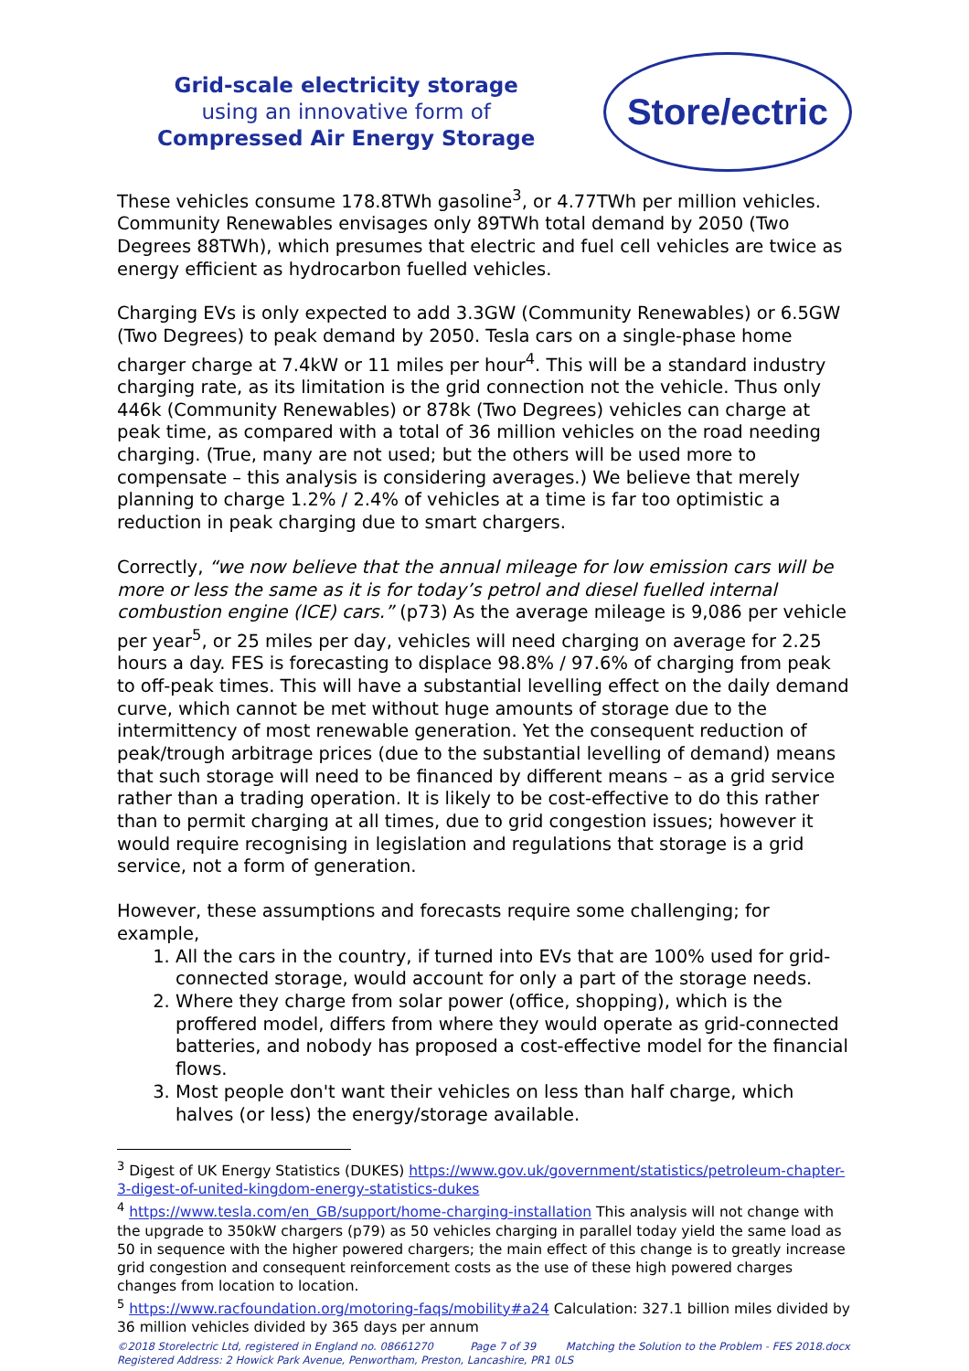Grid-scale electricity storage
using an innovative form of
Compressed Air Energy Storage
Store/ectric
These vehicles consume 178.8TWh gasoline<sup>3</sup>, or 4.77TWh per million vehicles. Community Renewables envisages only 89TWh total demand by 2050 (Two Degrees 88TWh), which presumes that electric and fuel cell vehicles are twice as energy efficient as hydrocarbon fuelled vehicles.
Charging EVs is only expected to add 3.3GW (Community Renewables) or 6.5GW (Two Degrees) to peak demand by 2050. Tesla cars on a single-phase home charger charge at 7.4kW or 11 miles per hour<sup>4</sup>. This will be a standard industry charging rate, as its limitation is the grid connection not the vehicle. Thus only 446k (Community Renewables) or 878k (Two Degrees) vehicles can charge at peak time, as compared with a total of 36 million vehicles on the road needing charging. (True, many are not used; but the others will be used more to compensate – this analysis is considering averages.) We believe that merely planning to charge 1.2% / 2.4% of vehicles at a time is far too optimistic a reduction in peak charging due to smart chargers.
Correctly, “we now believe that the annual mileage for low emission cars will be more or less the same as it is for today’s petrol and diesel fuelled internal combustion engine (ICE) cars.” (p73) As the average mileage is 9,086 per vehicle per year<sup>5</sup>, or 25 miles per day, vehicles will need charging on average for 2.25 hours a day. FES is forecasting to displace 98.8% / 97.6% of charging from peak to off-peak times. This will have a substantial levelling effect on the daily demand curve, which cannot be met without huge amounts of storage due to the intermittency of most renewable generation. Yet the consequent reduction of peak/trough arbitrage prices (due to the substantial levelling of demand) means that such storage will need to be financed by different means – as a grid service rather than a trading operation. It is likely to be cost-effective to do this rather than to permit charging at all times, due to grid congestion issues; however it would require recognising in legislation and regulations that storage is a grid service, not a form of generation.
However, these assumptions and forecasts require some challenging; for example,
1. All the cars in the country, if turned into EVs that are 100% used for grid-connected storage, would account for only a part of the storage needs.
2. Where they charge from solar power (office, shopping), which is the proffered model, differs from where they would operate as grid-connected batteries, and nobody has proposed a cost-effective model for the financial flows.
3. Most people don't want their vehicles on less than half charge, which halves (or less) the energy/storage available.
<sup>3</sup> Digest of UK Energy Statistics (DUKES) https://www.gov.uk/government/statistics/petroleum-chapter-3-digest-of-united-kingdom-energy-statistics-dukes
<sup>4</sup> https://www.tesla.com/en_GB/support/home-charging-installation This analysis will not change with the upgrade to 350kW chargers (p79) as 50 vehicles charging in parallel today yield the same load as 50 in sequence with the higher powered chargers; the main effect of this change is to greatly increase grid congestion and consequent reinforcement costs as the use of these high powered charges changes from location to location.
<sup>5</sup> https://www.racfoundation.org/motoring-faqs/mobility#a24 Calculation: 327.1 billion miles divided by 36 million vehicles divided by 365 days per annum
©2018 Storelectric Ltd, registered in England no. 08661270 Page 7 of 39 Matching the Solution to the Problem - FES 2018.docx
Registered Address: 2 Howick Park Avenue, Penwortham, Preston, Lancashire, PR1 0LS